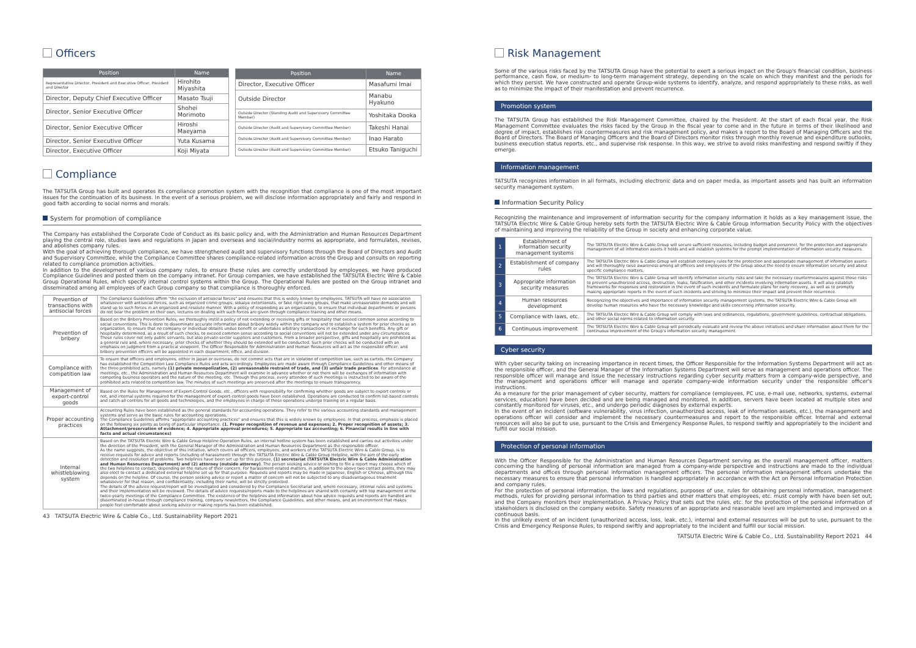Officers
| Position | Name |
| --- | --- |
| Representative Director, President and Executive Officer, President and Director | Hirohito Miyashita |
| Director, Deputy Chief Executive Officer | Masato Tsuji |
| Director, Senior Executive Officer | Shohei Morimoto |
| Director, Senior Executive Officer | Hiroshi Maeyama |
| Director, Senior Executive Officer | Yuta Kusama |
| Director, Executive Officer | Koji Miyata |
| Position | Name |
| --- | --- |
| Director, Executive Officer | Masafumi Imai |
| Outside Director | Manabu Hyakuno |
| Outside Director (Standing Audit and Supervisory Committee Member) | Yoshitaka Dooka |
| Outside Director (Audit and Supervisory Committee Member) | Takeshi Hanai |
| Outside Director (Audit and Supervisory Committee Member) | Inao Harato |
| Outside Director (Audit and Supervisory Committee Member) | Etsuko Taniguchi |
Compliance
The TATSUTA Group has built and operates its compliance promotion system with the recognition that compliance is one of the most important issues for the continuation of its business. In the event of a serious problem, we will disclose information appropriately and fairly and respond in good faith according to social norms and morals.
System for promotion of compliance
The Company has established the Corporate Code of Conduct as its basic policy and, with the Administration and Human Resources Department playing the central role, studies laws and regulations in Japan and overseas and social/industry norms as appropriate, and formulates, revises, and abolishes company rules.
With the goal of achieving thorough compliance, we have strengthened audit and supervisory functions through the Board of Directors and Audit and Supervisory Committee, while the Compliance Committee shares compliance-related information across the Group and consults on reporting related to compliance promotion activities.
In addition to the development of various company rules, to ensure these rules are correctly understood by employees, we have produced Compliance Guidelines and posted them on the company intranet. For Group companies, we have established the TATSUTA Electric Wire & Cable Group Operational Rules, which specify internal control systems within the Group. The Operational Rules are posted on the Group intranet and disseminated among all employees of each Group company so that compliance is thoroughly enforced.
| Prevention of transactions with antisocial forces | The Compliance Guidelines affirm "the exclusion of antisocial forces" and ensures that this is widely known by employees. TATSUTA will have no association whatsoever with antisocial forces, such as organized crime groups, sokaiya extortionists, or fake right-wing groups, that make unreasonable demands and will stand up to such forces in an organized and resolute manner. With a policy of responding as an organization, to ensure that individual departments or persons do not bear the problem on their own, lectures on dealing with such forces are given through compliance training and other means. |
| Prevention of bribery | Based on the Bribery Prevention Rules, we thoroughly instill a policy of not extending or receiving gifts or hospitality that exceed common sense according to social conventions. This is done to disseminate accurate information about bribery widely within the company and to establish a system for prior checks as an organization, to ensure that no company or individual obtains undue benefit or undertakes arbitrary transactions in exchange for such benefits. Any gift or hospitality determined, as a result of such checks, to exceed common sense according to social conventions will not be extended under any circumstances. These rules cover not only public servants, but also private-sector suppliers and customers. From a broader perspective, gifts and hospitality are prohibited as a general rule and, where necessary, prior checks of whether they should be extended will be conducted. Such prior checks will be conducted with an emphasis on judgment from a practical viewpoint. The Officer Responsible for Administration and Human Resources will act as the responsible officer, and bribery prevention officers will be appointed in each department, office, and division. |
| Compliance with competition law | To ensure that officers and employees, either in Japan or overseas, do not commit acts that are in violation of competition law, such as cartels, the Company has established the Competition Law Compliance Rules and acts accordingly. Employees are made aware through Compliance Guidelines and other means of the three prohibited acts, namely (1) private monopolization, (2) unreasonable restraint of trade, and (3) unfair trade practices . For attendance at meetings, etc., the Administration and Human Resources Department will examine in advance whether or not there will be exchanges of information with competing business operators and the nature of the meeting, etc. Through this process, every attendee of such meetings is instructed to be aware of the prohibited acts related to competition law. The minutes of such meetings are preserved after the meetings to ensure transparency. |
| Management of export-control goods | Based on the Rules for Management of Export-Control Goods, etc., officers with responsibility for confirming whether goods are subject to export controls or not, and internal systems required for the management of export-control goods have been established. Operations are conducted to confirm list-based controls and catch-all controls for all goods and technologies, and the employees in charge of these operations undergo training on a regular basis. |
| Proper accounting practices | Accounting Rules have been established as the general standards for accounting operations. They refer to the various accounting standards and management systems and serve as the basic rules for accounting operations. The Compliance Guidelines affirms "appropriate accounting practices" and ensures that this is widely known by employees. In that process, emphasis is placed on the following six points as being of particular importance. (1. Proper recognition of revenue and expenses; 2. Proper recognition of assets; 3. Attachment/preservation of evidence; 4. Appropriate approval procedures; 5. Appropriate tax accounting; 6. Financial results in line with facts and actual circumstances) |
| Internal whistleblowing system | Based on the TATSUTA Electric Wire & Cable Group Helpline Operation Rules, an internal hotline system has been established and carries out activities under the direction of the President, with the General Manager of the Administration and Human Resources Department as the responsible officer. As the name suggests, the objective of this initiative, which covers all officers, employees, and workers of the TATSUTA Electric Wire & Cable Group, is to receive requests for advice and reports (including of harassment) through the TATSUTA Electric Wire & Cable Group Helpline, with the aim of the early detection and resolution of problems. Two helplines have been set up for this purpose, (1) secretariat (TATSUTA Electric Wire & Cable Administration and Human Resources Department) and (2) attorney (outside attorney) . The person seeking advice or wishing to file a report may choose which of the two helplines to contact, depending on the nature of their concern. For harassment-related matters, in addition to the above two contact points, they may also elect to contact a dedicated external helpline set up for that purpose. Requests and reports may be made in Japanese, English or Chinese, although this depends on the helpline. Of course, the person seeking advice or report a matter of concern will not be subjected to any disadvantageous treatment whatsoever for that reason, and confidentiality, including their name, will be strictly protected. The details of the advice request/report will be investigated and considered by the Compliance Secretariat and, where necessary, internal rules and systems and their implementation will be reviewed. The details of advice requests/reports made to the helplines are shared with certainty with top management at the twice-yearly meetings of the Compliance Committee. The existence of the helplines and information about how advice requests and reports are handled are disseminated in-house through compliance training, company newsletters, the Compliance Guidelines, and other means, and an environment that makes people feel comfortable about seeking advice or making reports has been established. |
43 TATSUTA Electric Wire & Cable Co., Ltd. Sustainability Report 2021
Risk Management
Some of the various risks faced by the TATSUTA Group have the potential to exert a serious impact on the Group's financial condition, business performance, cash flow, or medium- to long-term management strategy, depending on the scale on which they manifest and the periods for which they persist. We have constructed and operate Group-wide systems to identify, analyze, and respond appropriately to these risks, as well as to minimize the impact of their manifestation and prevent recurrence.
Promotion system
The TATSUTA Group has established the Risk Management Committee, chaired by the President. At the start of each fiscal year, the Risk Management Committee evaluates the risks faced by the Group in the fiscal year to come and in the future in terms of their likelihood and degree of impact, establishes risk countermeasures and risk management policy, and makes a report to the Board of Managing Officers and the Board of Directors. The Board of Managing Officers and the Board of Directors monitor risks through monthly revenue and expenditure outlooks, business execution status reports, etc., and supervise risk response. In this way, we strive to avoid risks manifesting and respond swiftly if they emerge.
Information management
TATSUTA recognizes information in all formats, including electronic data and on paper media, as important assets and has built an information security management system.
Information Security Policy
Recognizing the maintenance and improvement of information security for the company information it holds as a key management issue, the TATSUTA Electric Wire & Cable Group hereby sets forth the TATSUTA Electric Wire & Cable Group Information Security Policy with the objectives of maintaining and improving the reliability of the Group in society and enhancing corporate value.
| 1 | Establishment of information security management systems | The TATSUTA Electric Wire & Cable Group will secure sufficient resources, including budget and personnel, for the protection and appropriate management of all information assets it holds and will establish systems for the prompt implementation of information security measures. |
| 2 | Establishment of company rules | The TATSUTA Electric Wire & Cable Group will establish company rules for the protection and appropriate management of information assets and will thoroughly raise awareness among all officers and employees of the Group about the need to ensure information security and about specific compliance matters. |
| 3 | Appropriate information security measures | The TATSUTA Electric Wire & Cable Group will identify information security risks and take the necessary countermeasures against those risks to prevent unauthorized access, destruction, leaks, falsification, and other incidents involving information assets. It will also establish frameworks for responses and restoration in the event of such incidents and formulate plans for early recovery, as well as to promptly making appropriate reports in the event of such incidents and striving to minimize their impact and prevent their recurrence. |
| 4 | Human resources development | Recognizing the objectives and importance of information security management systems, the TATSUTA Electric Wire & Cable Group will develop human resources who have the necessary knowledge and skills concerning information security. |
| 5 | Compliance with laws, etc. | The TATSUTA Electric Wire & Cable Group will comply with laws and ordinances, regulations, government guidelines, contractual obligations, and other social norms related to information security. |
| 6 | Continuous improvement | The TATSUTA Electric Wire & Cable Group will periodically evaluate and review the above initiatives and share information about them for the continuous improvement of the Group's information security management. |
Cyber security
With cyber security taking on increasing importance in recent times, the Officer Responsible for the Information Systems Department will act as the responsible officer, and the General Manager of the Information Systems Department will serve as management and operations officer. The responsible officer will manage and issue the necessary instructions regarding cyber security matters from a company-wide perspective, and the management and operations officer will manage and operate company-wide information security under the responsible officer's instructions.
As a measure for the prior management of cyber security, matters for compliance (employees, PC use, e-mail use, networks, systems, external services, education) have been decided and are being managed and monitored. In addition, servers have been located at multiple sites and constantly monitored for viruses, etc., and undergo periodic diagnoses by external experts.
In the event of an incident (software vulnerability, virus infection, unauthorized access, leak of information assets, etc.), the management and operations officer will consider and implement the necessary countermeasures and report to the responsible officer. Internal and external resources will also be put to use, pursuant to the Crisis and Emergency Response Rules, to respond swiftly and appropriately to the incident and fulfill our social mission.
Protection of personal information
With the Officer Responsible for the Administration and Human Resources Department serving as the overall management officer, matters concerning the handling of personal information are managed from a company-wide perspective and instructions are made to the individual departments and offices through personal information management officers. The personal information management officers undertake the necessary measures to ensure that personal information is handled appropriately in accordance with the Act on Personal Information Protection and company rules.
For the protection of personal information, the laws and regulations, purposes of use, rules for obtaining personal information, management methods, rules for providing personal information to third parties and other matters that employees, etc. must comply with have been set out, and the Company monitors their implementation. A Privacy Policy that sets out the rules, etc. for the protection of the personal information of stakeholders is disclosed on the company website. Safety measures of an appropriate and reasonable level are implemented and improved on a continuous basis.
In the unlikely event of an incident (unauthorized access, loss, leak, etc.), internal and external resources will be put to use, pursuant to the Crisis and Emergency Response Rules, to respond swiftly and appropriately to the incident and fulfill our social mission.
TATSUTA Electric Wire & Cable Co., Ltd. Sustainability Report 2021 44